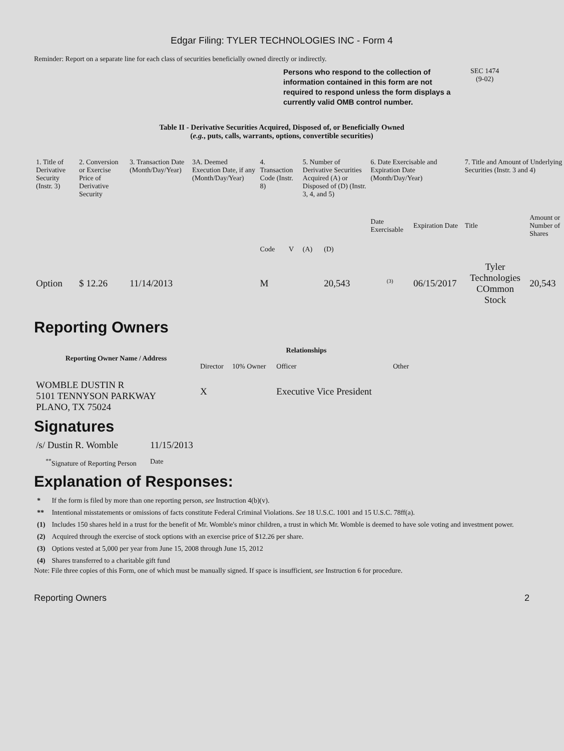Edgar Filing: TYLER TECHNOLOGIES INC - Form 4
Reminder: Report on a separate line for each class of securities beneficially owned directly or indirectly.
Persons who respond to the collection of information contained in this form are not required to respond unless the form displays a currently valid OMB control number.
SEC 1474
(9-02)
Table II - Derivative Securities Acquired, Disposed of, or Beneficially Owned
(e.g., puts, calls, warrants, options, convertible securities)
| 1. Title of Derivative Security (Instr. 3) | 2. Conversion or Exercise Price of Derivative Security | 3. Transaction Date (Month/Day/Year) | 3A. Deemed Execution Date, if any (Month/Day/Year) | 4. Transaction Code (Instr. 8) | | 5. Number of Derivative Securities Acquired (A) or Disposed of (D) (Instr. 3, 4, and 5) | | 6. Date Exercisable and Expiration Date (Month/Day/Year) | | 7. Title and Amount of Underlying Securities (Instr. 3 and 4) | |
| | | | | Code | V | (A) | (D) | Date Exercisable | Expiration Date | Title | Amount or Number of Shares |
| Option | $ 12.26 | 11/14/2013 | | M | | | 20,543 | <sup>(3)</sup> | 06/15/2017 | Tyler Technologies COmmon Stock | 20,543 |
Reporting Owners
| Reporting Owner Name / Address | Relationships | | | |
| --- | --- | --- | --- | --- |
| | Director | 10% Owner | Officer | Other |
| WOMBLE DUSTIN R 5101 TENNYSON PARKWAY PLANO, TX 75024 | X | | Executive Vice President | |
Signatures
| /s/ Dustin R. Womble | 11/15/2013 |
| <sup>**</sup> Signature of Reporting Person | Date |
Explanation of Responses:
| * | If the form is filed by more than one reporting person, see Instruction 4(b)(v). |
| ** | Intentional misstatements or omissions of facts constitute Federal Criminal Violations. See 18 U.S.C. 1001 and 15 U.S.C. 78ff(a). |
| (1) | Includes 150 shares held in a trust for the benefit of Mr. Womble's minor children, a trust in which Mr. Womble is deemed to have sole voting and investment power. |
| (2) | Acquired through the exercise of stock options with an exercise price of $12.26 per share. |
| (3) | Options vested at 5,000 per year from June 15, 2008 through June 15, 2012 |
| (4) | Shares transferred to a charitable gift fund |
Note: File three copies of this Form, one of which must be manually signed. If space is insufficient, see Instruction 6 for procedure.
Reporting Owners 2